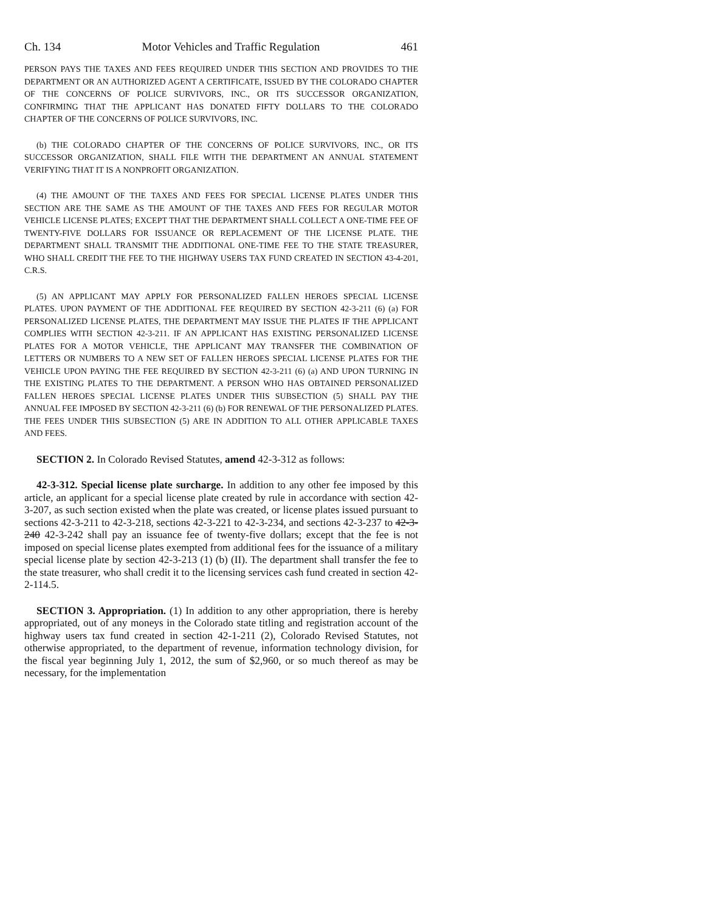Ch. 134 Motor Vehicles and Traffic Regulation 461
PERSON PAYS THE TAXES AND FEES REQUIRED UNDER THIS SECTION AND PROVIDES TO THE DEPARTMENT OR AN AUTHORIZED AGENT A CERTIFICATE, ISSUED BY THE COLORADO CHAPTER OF THE CONCERNS OF POLICE SURVIVORS, INC., OR ITS SUCCESSOR ORGANIZATION, CONFIRMING THAT THE APPLICANT HAS DONATED FIFTY DOLLARS TO THE COLORADO CHAPTER OF THE CONCERNS OF POLICE SURVIVORS, INC.
(b) THE COLORADO CHAPTER OF THE CONCERNS OF POLICE SURVIVORS, INC., OR ITS SUCCESSOR ORGANIZATION, SHALL FILE WITH THE DEPARTMENT AN ANNUAL STATEMENT VERIFYING THAT IT IS A NONPROFIT ORGANIZATION.
(4) THE AMOUNT OF THE TAXES AND FEES FOR SPECIAL LICENSE PLATES UNDER THIS SECTION ARE THE SAME AS THE AMOUNT OF THE TAXES AND FEES FOR REGULAR MOTOR VEHICLE LICENSE PLATES; EXCEPT THAT THE DEPARTMENT SHALL COLLECT A ONE-TIME FEE OF TWENTY-FIVE DOLLARS FOR ISSUANCE OR REPLACEMENT OF THE LICENSE PLATE. THE DEPARTMENT SHALL TRANSMIT THE ADDITIONAL ONE-TIME FEE TO THE STATE TREASURER, WHO SHALL CREDIT THE FEE TO THE HIGHWAY USERS TAX FUND CREATED IN SECTION 43-4-201, C.R.S.
(5) AN APPLICANT MAY APPLY FOR PERSONALIZED FALLEN HEROES SPECIAL LICENSE PLATES. UPON PAYMENT OF THE ADDITIONAL FEE REQUIRED BY SECTION 42-3-211 (6) (a) FOR PERSONALIZED LICENSE PLATES, THE DEPARTMENT MAY ISSUE THE PLATES IF THE APPLICANT COMPLIES WITH SECTION 42-3-211. IF AN APPLICANT HAS EXISTING PERSONALIZED LICENSE PLATES FOR A MOTOR VEHICLE, THE APPLICANT MAY TRANSFER THE COMBINATION OF LETTERS OR NUMBERS TO A NEW SET OF FALLEN HEROES SPECIAL LICENSE PLATES FOR THE VEHICLE UPON PAYING THE FEE REQUIRED BY SECTION 42-3-211 (6) (a) AND UPON TURNING IN THE EXISTING PLATES TO THE DEPARTMENT. A PERSON WHO HAS OBTAINED PERSONALIZED FALLEN HEROES SPECIAL LICENSE PLATES UNDER THIS SUBSECTION (5) SHALL PAY THE ANNUAL FEE IMPOSED BY SECTION 42-3-211 (6) (b) FOR RENEWAL OF THE PERSONALIZED PLATES. THE FEES UNDER THIS SUBSECTION (5) ARE IN ADDITION TO ALL OTHER APPLICABLE TAXES AND FEES.
SECTION 2. In Colorado Revised Statutes, amend 42-3-312 as follows:
42-3-312. Special license plate surcharge. In addition to any other fee imposed by this article, an applicant for a special license plate created by rule in accordance with section 42-3-207, as such section existed when the plate was created, or license plates issued pursuant to sections 42-3-211 to 42-3-218, sections 42-3-221 to 42-3-234, and sections 42-3-237 to 42-3-240 42-3-242 shall pay an issuance fee of twenty-five dollars; except that the fee is not imposed on special license plates exempted from additional fees for the issuance of a military special license plate by section 42-3-213 (1) (b) (II). The department shall transfer the fee to the state treasurer, who shall credit it to the licensing services cash fund created in section 42-2-114.5.
SECTION 3. Appropriation. (1) In addition to any other appropriation, there is hereby appropriated, out of any moneys in the Colorado state titling and registration account of the highway users tax fund created in section 42-1-211 (2), Colorado Revised Statutes, not otherwise appropriated, to the department of revenue, information technology division, for the fiscal year beginning July 1, 2012, the sum of $2,960, or so much thereof as may be necessary, for the implementation